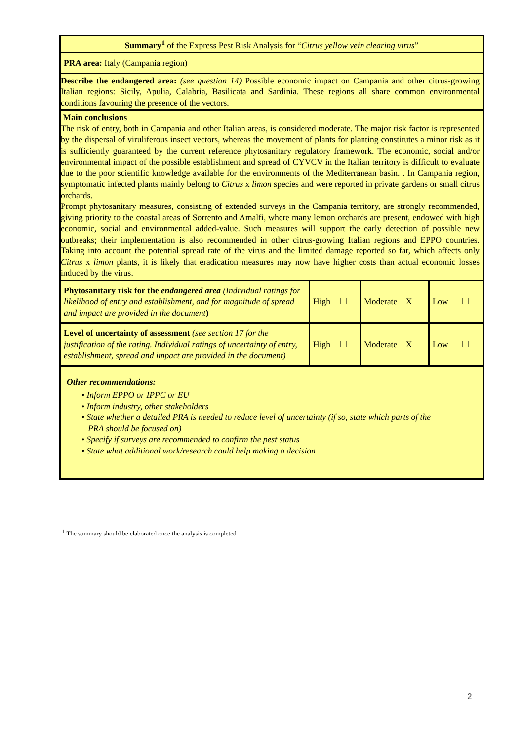| Summary<sup>1</sup> of the Express Pest Risk Analysis for “ Citrus yellow vein clearing virus ” | | | |
| PRA area: Italy (Campania region) | | | |
| Describe the endangered area: (see question 14) Possible economic impact on Campania and other citrus-growing Italian regions: Sicily, Apulia, Calabria, Basilicata and Sardinia. These regions all share common environmental conditions favouring the presence of the vectors. | | | |
| Main conclusions The risk of entry, both in Campania and other Italian areas, is considered moderate. The major risk factor is represented by the dispersal of viruliferous insect vectors, whereas the movement of plants for planting constitutes a minor risk as it is sufficiently guaranteed by the current reference phytosanitary regulatory framework. The economic, social and/or environmental impact of the possible establishment and spread of CYVCV in the Italian territory is difficult to evaluate due to the poor scientific knowledge available for the environments of the Mediterranean basin. . In Campania region, symptomatic infected plants mainly belong to Citrus x limon species and were reported in private gardens or small citrus orchards. Prompt phytosanitary measures, consisting of extended surveys in the Campania territory, are strongly recommended, giving priority to the coastal areas of Sorrento and Amalfi, where many lemon orchards are present, endowed with high economic, social and environmental added-value. Such measures will support the early detection of possible new outbreaks; their implementation is also recommended in other citrus-growing Italian regions and EPPO countries. Taking into account the potential spread rate of the virus and the limited damage reported so far, which affects only Citrus x limon plants, it is likely that eradication measures may now have higher costs than actual economic losses induced by the virus. | | | |
| Phytosanitary risk for the endangered area (Individual ratings for likelihood of entry and establishment, and for magnitude of spread and impact are provided in the document ) | High ☐ | Moderate X | Low ☐ |
| Level of uncertainty of assessment (see section 17 for the justification of the rating. Individual ratings of uncertainty of entry, establishment, spread and impact are provided in the document) | High ☐ | Moderate X | Low ☐ |
| Other recommendations: • Inform EPPO or IPPC or EU • Inform industry, other stakeholders • State whether a detailed PRA is needed to reduce level of uncertainty (if so, state which parts of the PRA should be focused on) • Specify if surveys are recommended to confirm the pest status • State what additional work/research could help making a decision | | | |
<sup>1</sup> The summary should be elaborated once the analysis is completed
2